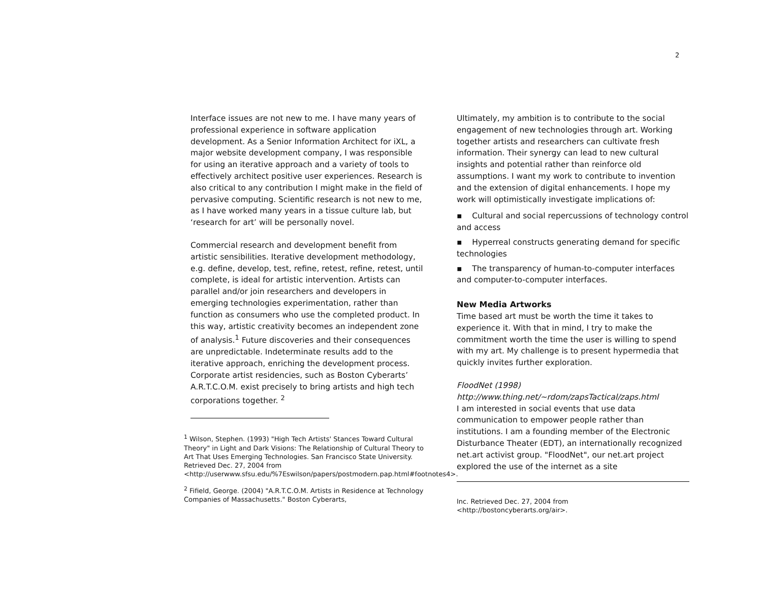2
Interface issues are not new to me. I have many years of professional experience in software application development. As a Senior Information Architect for iXL, a major website development company, I was responsible for using an iterative approach and a variety of tools to effectively architect positive user experiences. Research is also critical to any contribution I might make in the field of pervasive computing. Scientific research is not new to me, as I have worked many years in a tissue culture lab, but ‘research for art’ will be personally novel.
Commercial research and development benefit from artistic sensibilities. Iterative development methodology, e.g. define, develop, test, refine, retest, refine, retest, until complete, is ideal for artistic intervention. Artists can parallel and/or join researchers and developers in emerging technologies experimentation, rather than function as consumers who use the completed product. In this way, artistic creativity becomes an independent zone of analysis.<sup>1</sup> Future discoveries and their consequences are unpredictable. Indeterminate results add to the iterative approach, enriching the development process. Corporate artist residencies, such as Boston Cyberarts’ A.R.T.C.O.M. exist precisely to bring artists and high tech corporations together. <sup>2</sup>
<sup>1</sup> Wilson, Stephen. (1993) "High Tech Artists' Stances Toward Cultural Theory" in Light and Dark Visions: The Relationship of Cultural Theory to Art That Uses Emerging Technologies. San Francisco State University. Retrieved Dec. 27, 2004 from <http://userwww.sfsu.edu/%7Eswilson/papers/postmodern.pap.html#footnotes4>.
<sup>2</sup> Fifield, George. (2004) "A.R.T.C.O.M. Artists in Residence at Technology Companies of Massachusetts." Boston Cyberarts,
Ultimately, my ambition is to contribute to the social engagement of new technologies through art. Working together artists and researchers can cultivate fresh information. Their synergy can lead to new cultural insights and potential rather than reinforce old assumptions. I want my work to contribute to invention and the extension of digital enhancements. I hope my work will optimistically investigate implications of:
▪ Cultural and social repercussions of technology control and access
▪ Hyperreal constructs generating demand for specific technologies
▪ The transparency of human-to-computer interfaces and computer-to-computer interfaces.
New Media Artworks
Time based art must be worth the time it takes to experience it. With that in mind, I try to make the commitment worth the time the user is willing to spend with my art. My challenge is to present hypermedia that quickly invites further exploration.
FloodNet (1998)
http://www.thing.net/~rdom/zapsTactical/zaps.html
I am interested in social events that use data communication to empower people rather than institutions. I am a founding member of the Electronic Disturbance Theater (EDT), an internationally recognized net.art activist group. "FloodNet", our net.art project explored the use of the internet as a site
Inc. Retrieved Dec. 27, 2004 from
<http://bostoncyberarts.org/air>.